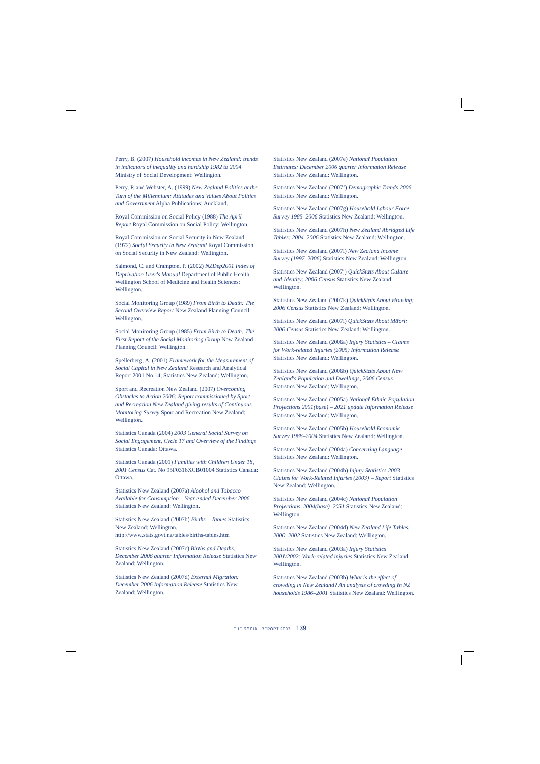Perry, B. (2007) Household incomes in New Zealand: trends in indicators of inequality and hardship 1982 to 2004 Ministry of Social Development: Wellington.
Perry, P. and Webster, A. (1999) New Zealand Politics at the Turn of the Millennium: Attitudes and Values About Politics and Government Alpha Publications: Auckland.
Royal Commission on Social Policy (1988) The April Report Royal Commission on Social Policy: Wellington.
Royal Commission on Social Security in New Zealand (1972) Social Security in New Zealand Royal Commission on Social Security in New Zealand: Wellington.
Salmond, C. and Crampton, P. (2002) NZDep2001 Index of Deprivation User's Manual Department of Public Health, Wellington School of Medicine and Health Sciences: Wellington.
Social Monitoring Group (1989) From Birth to Death: The Second Overview Report New Zealand Planning Council: Wellington.
Social Monitoring Group (1985) From Birth to Death: The First Report of the Social Monitoring Group New Zealand Planning Council: Wellington.
Spellerberg, A. (2001) Framework for the Measurement of Social Capital in New Zealand Research and Analytical Report 2001 No 14, Statistics New Zealand: Wellington.
Sport and Recreation New Zealand (2007) Overcoming Obstacles to Action 2006: Report commissioned by Sport and Recreation New Zealand giving results of Continuous Monitoring Survey Sport and Recreation New Zealand: Wellington.
Statistics Canada (2004) 2003 General Social Survey on Social Engagement, Cycle 17 and Overview of the Findings Statistics Canada: Ottawa.
Statistics Canada (2001) Families with Children Under 18, 2001 Census Cat. No 95F0316XCB01004 Statistics Canada: Ottawa.
Statistics New Zealand (2007a) Alcohol and Tobacco Available for Consumption – Year ended December 2006 Statistics New Zealand: Wellington.
Statistics New Zealand (2007b) Births – Tables Statistics New Zealand: Wellington. http://www.stats.govt.nz/tables/births-tables.htm
Statistics New Zealand (2007c) Births and Deaths: December 2006 quarter Information Release Statistics New Zealand: Wellington.
Statistics New Zealand (2007d) External Migration: December 2006 Information Release Statistics New Zealand: Wellington.
Statistics New Zealand (2007e) National Population Estimates: December 2006 quarter Information Release Statistics New Zealand: Wellington.
Statistics New Zealand (2007f) Demographic Trends 2006 Statistics New Zealand: Wellington.
Statistics New Zealand (2007g) Household Labour Force Survey 1985–2006 Statistics New Zealand: Wellington.
Statistics New Zealand (2007h) New Zealand Abridged Life Tables: 2004–2006 Statistics New Zealand: Wellington.
Statistics New Zealand (2007i) New Zealand Income Survey (1997–2006) Statistics New Zealand: Wellington.
Statistics New Zealand (2007j) QuickStats About Culture and Identity: 2006 Census Statistics New Zealand: Wellington.
Statistics New Zealand (2007k) QuickStats About Housing: 2006 Census Statistics New Zealand: Wellington.
Statistics New Zealand (2007l) QuickStats About Māori: 2006 Census Statistics New Zealand: Wellington.
Statistics New Zealand (2006a) Injury Statistics – Claims for Work-related Injuries (2005) Information Release Statistics New Zealand: Wellington.
Statistics New Zealand (2006b) QuickStats About New Zealand's Population and Dwellings, 2006 Census Statistics New Zealand: Wellington.
Statistics New Zealand (2005a) National Ethnic Population Projections 2001(base) – 2021 update Information Release Statistics New Zealand: Wellington.
Statistics New Zealand (2005b) Household Economic Survey 1988–2004 Statistics New Zealand: Wellington.
Statistics New Zealand (2004a) Concerning Language Statistics New Zealand: Wellington.
Statistics New Zealand (2004b) Injury Statistics 2003 – Claims for Work-Related Injuries (2003) – Report Statistics New Zealand: Wellington.
Statistics New Zealand (2004c) National Population Projections, 2004(base)–2051 Statistics New Zealand: Wellington.
Statistics New Zealand (2004d) New Zealand Life Tables: 2000–2002 Statistics New Zealand: Wellington.
Statistics New Zealand (2003a) Injury Statistics 2001/2002: Work-related injuries Statistics New Zealand: Wellington.
Statistics New Zealand (2003b) What is the effect of crowding in New Zealand? An analysis of crowding in NZ households 1986–2001 Statistics New Zealand: Wellington.
THE SOCIAL REPORT 2007 139